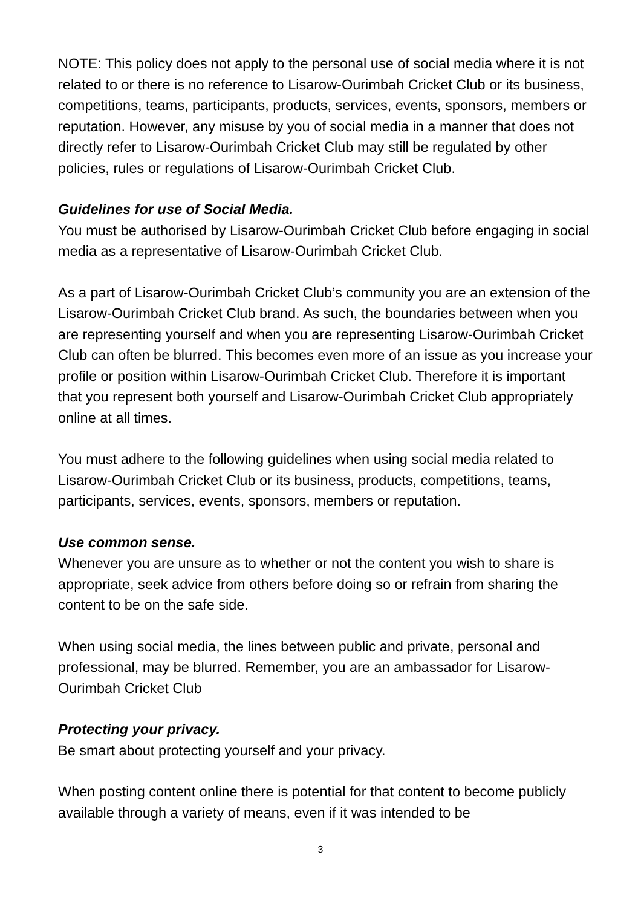NOTE: This policy does not apply to the personal use of social media where it is not related to or there is no reference to Lisarow-Ourimbah Cricket Club or its business, competitions, teams, participants, products, services, events, sponsors, members or reputation. However, any misuse by you of social media in a manner that does not directly refer to Lisarow-Ourimbah Cricket Club may still be regulated by other policies, rules or regulations of Lisarow-Ourimbah Cricket Club.
Guidelines for use of Social Media.
You must be authorised by Lisarow-Ourimbah Cricket Club before engaging in social media as a representative of Lisarow-Ourimbah Cricket Club.
As a part of Lisarow-Ourimbah Cricket Club’s community you are an extension of the Lisarow-Ourimbah Cricket Club brand. As such, the boundaries between when you are representing yourself and when you are representing Lisarow-Ourimbah Cricket Club can often be blurred. This becomes even more of an issue as you increase your profile or position within Lisarow-Ourimbah Cricket Club. Therefore it is important that you represent both yourself and Lisarow-Ourimbah Cricket Club appropriately online at all times.
You must adhere to the following guidelines when using social media related to Lisarow-Ourimbah Cricket Club or its business, products, competitions, teams, participants, services, events, sponsors, members or reputation.
Use common sense.
Whenever you are unsure as to whether or not the content you wish to share is appropriate, seek advice from others before doing so or refrain from sharing the content to be on the safe side.
When using social media, the lines between public and private, personal and professional, may be blurred. Remember, you are an ambassador for Lisarow-Ourimbah Cricket Club
Protecting your privacy.
Be smart about protecting yourself and your privacy.
When posting content online there is potential for that content to become publicly available through a variety of means, even if it was intended to be
3